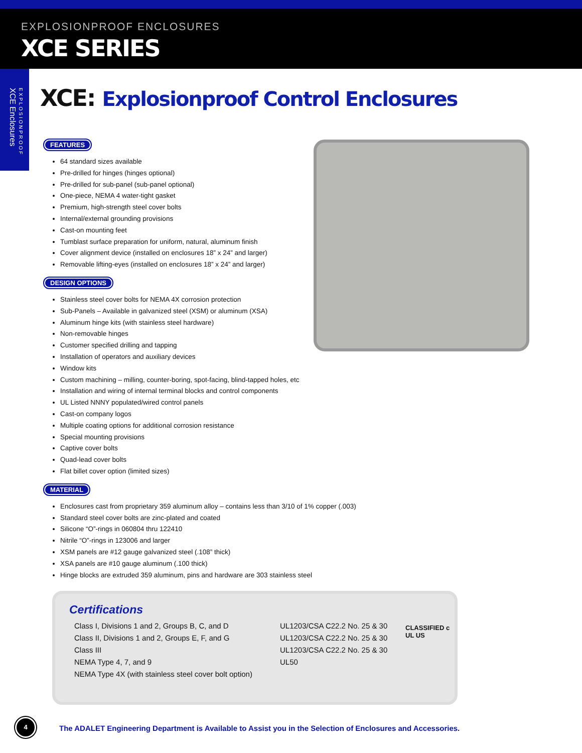EXPLOSIONPROOF ENCLOSURES
XCE SERIES
EXPLOSIONPROOF
XCE Enclosures
XCE: Explosionproof Control Enclosures
FEATURES
64 standard sizes available
Pre-drilled for hinges (hinges optional)
Pre-drilled for sub-panel (sub-panel optional)
One-piece, NEMA 4 water-tight gasket
Premium, high-strength steel cover bolts
Internal/external grounding provisions
Cast-on mounting feet
Tumblast surface preparation for uniform, natural, aluminum finish
Cover alignment device (installed on enclosures 18” x 24” and larger)
Removable lifting-eyes (installed on enclosures 18” x 24” and larger)
DESIGN OPTIONS
Stainless steel cover bolts for NEMA 4X corrosion protection
Sub-Panels – Available in galvanized steel (XSM) or aluminum (XSA)
Aluminum hinge kits (with stainless steel hardware)
Non-removable hinges
Customer specified drilling and tapping
Installation of operators and auxiliary devices
Window kits
Custom machining – milling, counter-boring, spot-facing, blind-tapped holes, etc
Installation and wiring of internal terminal blocks and control components
UL Listed NNNY populated/wired control panels
Cast-on company logos
Multiple coating options for additional corrosion resistance
Special mounting provisions
Captive cover bolts
Quad-lead cover bolts
Flat billet cover option (limited sizes)
MATERIAL
Enclosures cast from proprietary 359 aluminum alloy – contains less than 3/10 of 1% copper (.003)
Standard steel cover bolts are zinc-plated and coated
Silicone “O”-rings in 060804 thru 122410
Nitrile “O”-rings in 123006 and larger
XSM panels are #12 gauge galvanized steel (.108” thick)
XSA panels are #10 gauge aluminum (.100 thick)
Hinge blocks are extruded 359 aluminum, pins and hardware are 303 stainless steel
Certifications
| Class I, Divisions 1 and 2, Groups B, C, and D | UL1203/CSA C22.2 No. 25 & 30 | CLASSIFIED c UL US |
| Class II, Divisions 1 and 2, Groups E, F, and G | UL1203/CSA C22.2 No. 25 & 30 | |
| Class III | UL1203/CSA C22.2 No. 25 & 30 | |
| NEMA Type 4, 7, and 9 | UL50 | |
| NEMA Type 4X (with stainless steel cover bolt option) | | |
4
The ADALET Engineering Department is Available to Assist you in the Selection of Enclosures and Accessories.